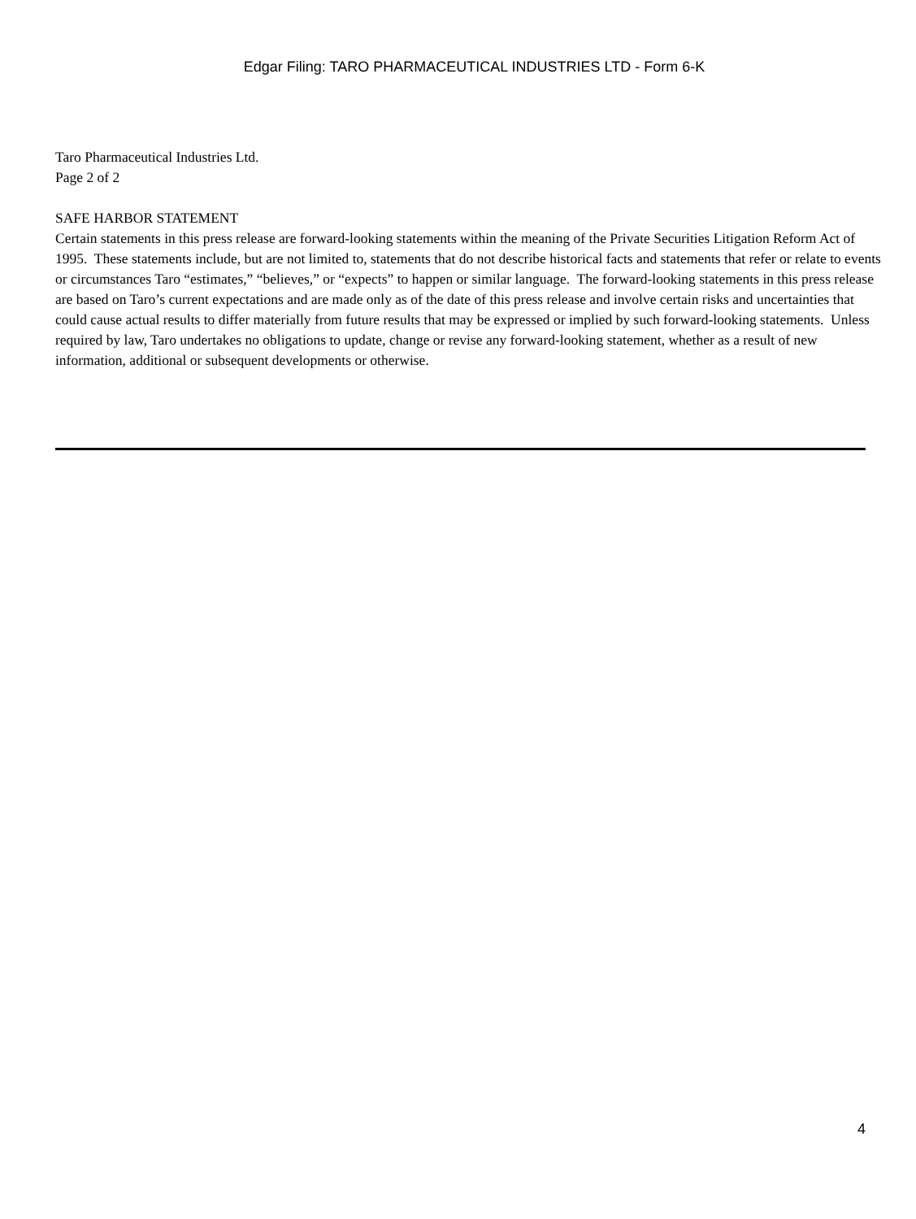Edgar Filing: TARO PHARMACEUTICAL INDUSTRIES LTD - Form 6-K
Taro Pharmaceutical Industries Ltd.
Page 2 of 2
SAFE HARBOR STATEMENT
Certain statements in this press release are forward-looking statements within the meaning of the Private Securities Litigation Reform Act of 1995. These statements include, but are not limited to, statements that do not describe historical facts and statements that refer or relate to events or circumstances Taro “estimates,” “believes,” or “expects” to happen or similar language. The forward-looking statements in this press release are based on Taro’s current expectations and are made only as of the date of this press release and involve certain risks and uncertainties that could cause actual results to differ materially from future results that may be expressed or implied by such forward-looking statements. Unless required by law, Taro undertakes no obligations to update, change or revise any forward-looking statement, whether as a result of new information, additional or subsequent developments or otherwise.
4